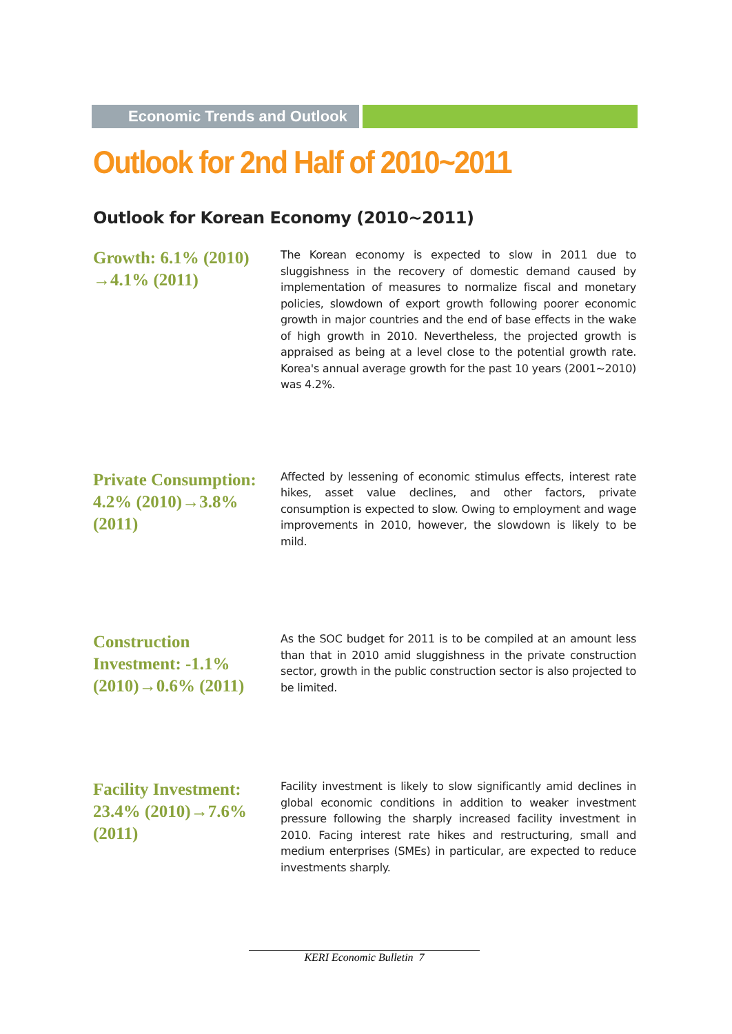Economic Trends and Outlook
Outlook for 2nd Half of 2010~2011
Outlook for Korean Economy (2010~2011)
Growth: 6.1% (2010) →4.1% (2011)
The Korean economy is expected to slow in 2011 due to sluggishness in the recovery of domestic demand caused by implementation of measures to normalize fiscal and monetary policies, slowdown of export growth following poorer economic growth in major countries and the end of base effects in the wake of high growth in 2010. Nevertheless, the projected growth is appraised as being at a level close to the potential growth rate. Korea's annual average growth for the past 10 years (2001~2010) was 4.2%.
Private Consumption: 4.2% (2010)→3.8% (2011)
Affected by lessening of economic stimulus effects, interest rate hikes, asset value declines, and other factors, private consumption is expected to slow. Owing to employment and wage improvements in 2010, however, the slowdown is likely to be mild.
Construction Investment: -1.1% (2010)→0.6% (2011)
As the SOC budget for 2011 is to be compiled at an amount less than that in 2010 amid sluggishness in the private construction sector, growth in the public construction sector is also projected to be limited.
Facility Investment: 23.4% (2010)→7.6% (2011)
Facility investment is likely to slow significantly amid declines in global economic conditions in addition to weaker investment pressure following the sharply increased facility investment in 2010. Facing interest rate hikes and restructuring, small and medium enterprises (SMEs) in particular, are expected to reduce investments sharply.
KERI Economic Bulletin 7